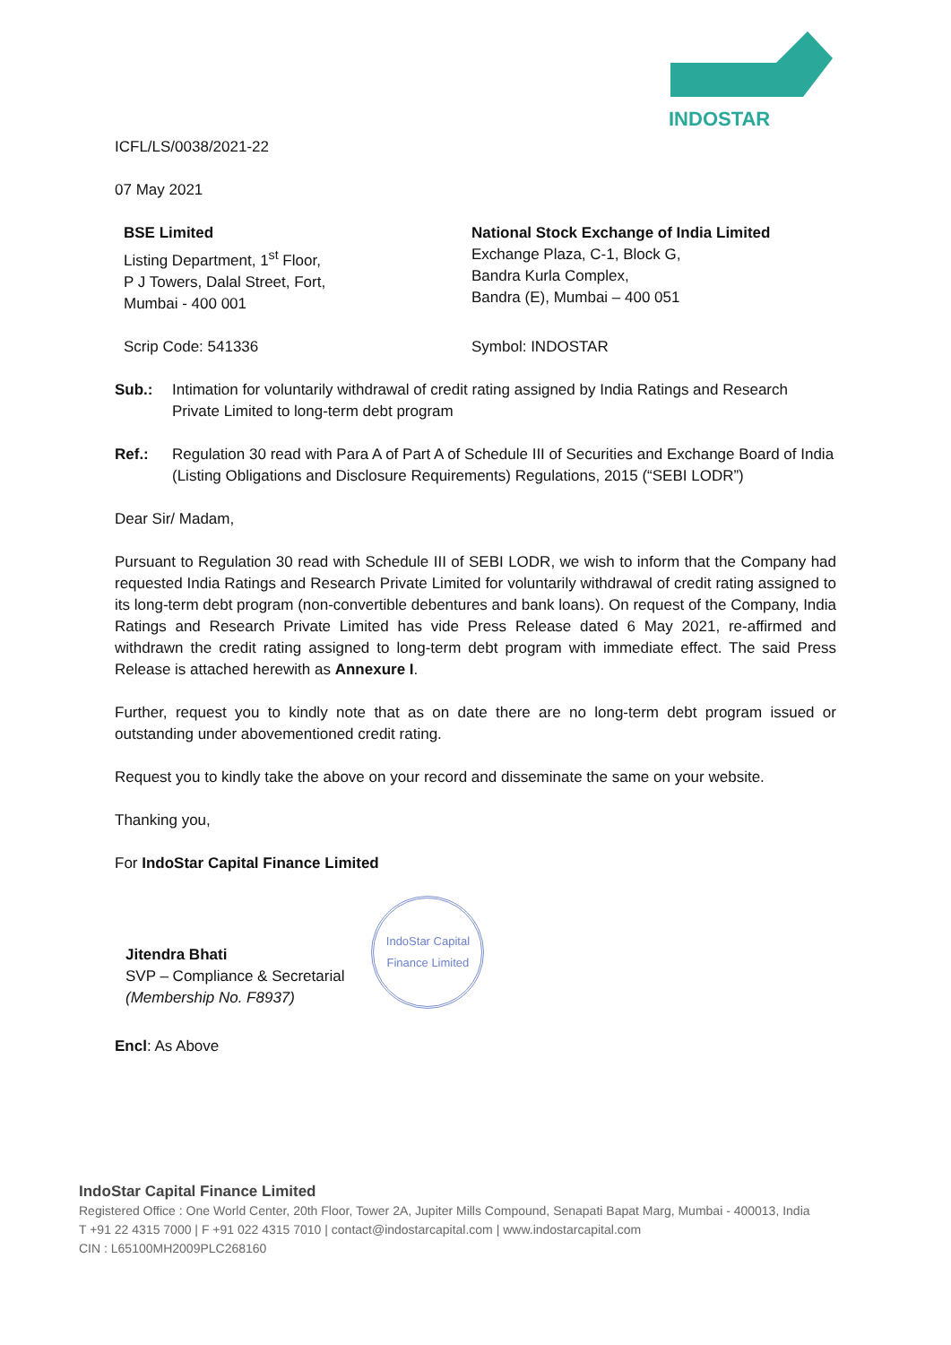INDOSTAR
ICFL/LS/0038/2021-22
07 May 2021
BSE Limited
Listing Department, 1<sup>st</sup> Floor,
P J Towers, Dalal Street, Fort,
Mumbai - 400 001
National Stock Exchange of India Limited
Exchange Plaza, C-1, Block G,
Bandra Kurla Complex,
Bandra (E), Mumbai – 400 051
Scrip Code: 541336 Symbol: INDOSTAR
Sub.: Intimation for voluntarily withdrawal of credit rating assigned by India Ratings and Research Private Limited to long-term debt program
Ref.: Regulation 30 read with Para A of Part A of Schedule III of Securities and Exchange Board of India (Listing Obligations and Disclosure Requirements) Regulations, 2015 (“SEBI LODR”)
Dear Sir/ Madam,
Pursuant to Regulation 30 read with Schedule III of SEBI LODR, we wish to inform that the Company had requested India Ratings and Research Private Limited for voluntarily withdrawal of credit rating assigned to its long-term debt program (non-convertible debentures and bank loans). On request of the Company, India Ratings and Research Private Limited has vide Press Release dated 6 May 2021, re-affirmed and withdrawn the credit rating assigned to long-term debt program with immediate effect. The said Press Release is attached herewith as Annexure I.
Further, request you to kindly note that as on date there are no long-term debt program issued or outstanding under abovementioned credit rating.
Request you to kindly take the above on your record and disseminate the same on your website.
Thanking you,
For IndoStar Capital Finance Limited
Jitendra Bhati
SVP – Compliance & Secretarial
(Membership No. F8937)
IndoStar Capital Finance Limited
Encl: As Above
IndoStar Capital Finance Limited
Registered Office : One World Center, 20th Floor, Tower 2A, Jupiter Mills Compound, Senapati Bapat Marg, Mumbai - 400013, India
T +91 22 4315 7000 | F +91 022 4315 7010 | contact@indostarcapital.com | www.indostarcapital.com
CIN : L65100MH2009PLC268160